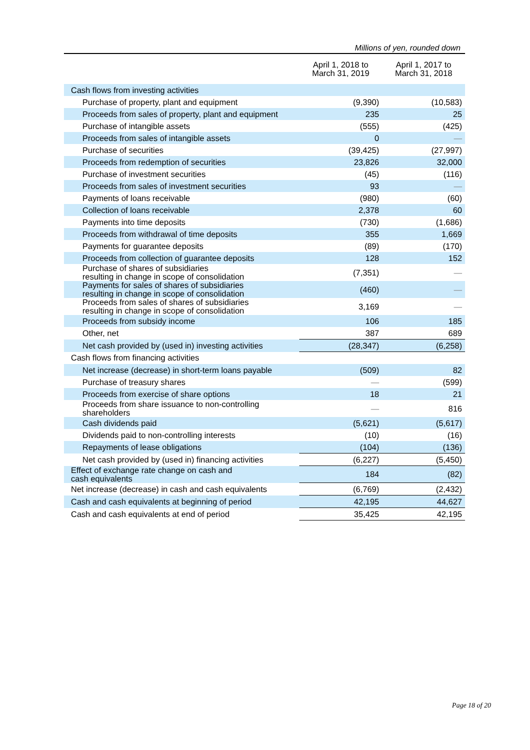Millions of yen, rounded down
| | April 1, 2018 to March 31, 2019 | April 1, 2017 to March 31, 2018 |
| --- | --- | --- |
| Cash flows from investing activities | | |
| Purchase of property, plant and equipment | (9,390) | (10,583) |
| Proceeds from sales of property, plant and equipment | 235 | 25 |
| Purchase of intangible assets | (555) | (425) |
| Proceeds from sales of intangible assets | 0 | — |
| Purchase of securities | (39,425) | (27,997) |
| Proceeds from redemption of securities | 23,826 | 32,000 |
| Purchase of investment securities | (45) | (116) |
| Proceeds from sales of investment securities | 93 | — |
| Payments of loans receivable | (980) | (60) |
| Collection of loans receivable | 2,378 | 60 |
| Payments into time deposits | (730) | (1,686) |
| Proceeds from withdrawal of time deposits | 355 | 1,669 |
| Payments for guarantee deposits | (89) | (170) |
| Proceeds from collection of guarantee deposits | 128 | 152 |
| Purchase of shares of subsidiaries resulting in change in scope of consolidation | (7,351) | — |
| Payments for sales of shares of subsidiaries resulting in change in scope of consolidation | (460) | — |
| Proceeds from sales of shares of subsidiaries resulting in change in scope of consolidation | 3,169 | — |
| Proceeds from subsidy income | 106 | 185 |
| Other, net | 387 | 689 |
| Net cash provided by (used in) investing activities | (28,347) | (6,258) |
| Cash flows from financing activities | | |
| Net increase (decrease) in short-term loans payable | (509) | 82 |
| Purchase of treasury shares | — | (599) |
| Proceeds from exercise of share options | 18 | 21 |
| Proceeds from share issuance to non-controlling shareholders | — | 816 |
| Cash dividends paid | (5,621) | (5,617) |
| Dividends paid to non-controlling interests | (10) | (16) |
| Repayments of lease obligations | (104) | (136) |
| Net cash provided by (used in) financing activities | (6,227) | (5,450) |
| Effect of exchange rate change on cash and cash equivalents | 184 | (82) |
| Net increase (decrease) in cash and cash equivalents | (6,769) | (2,432) |
| Cash and cash equivalents at beginning of period | 42,195 | 44,627 |
| Cash and cash equivalents at end of period | 35,425 | 42,195 |
Page 18 of 20